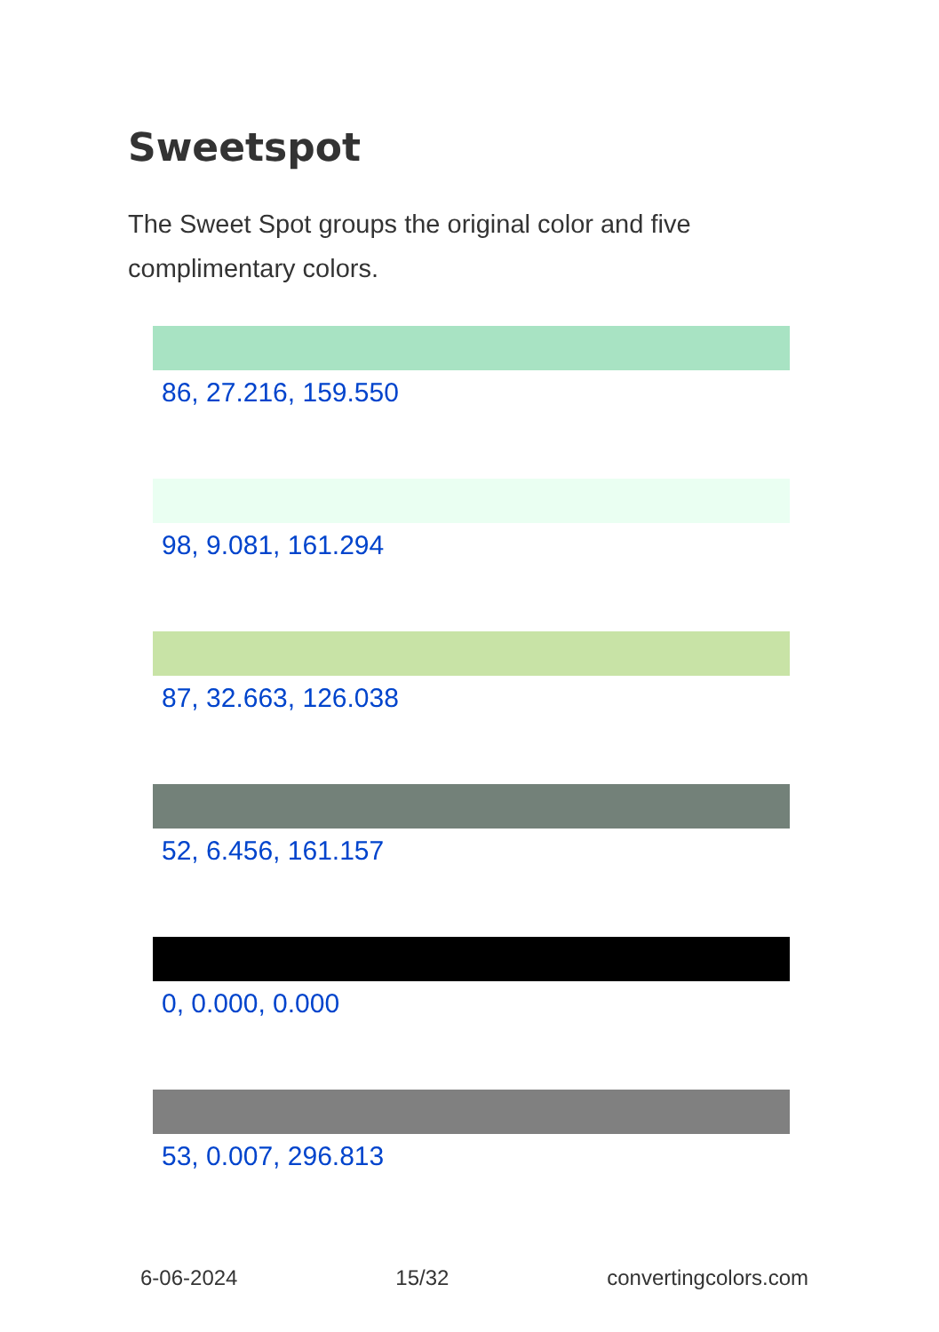Sweetspot
The Sweet Spot groups the original color and five complimentary colors.
86, 27.216, 159.550
98, 9.081, 161.294
87, 32.663, 126.038
52, 6.456, 161.157
0, 0.000, 0.000
53, 0.007, 296.813
6-06-2024 15/32 convertingcolors.com